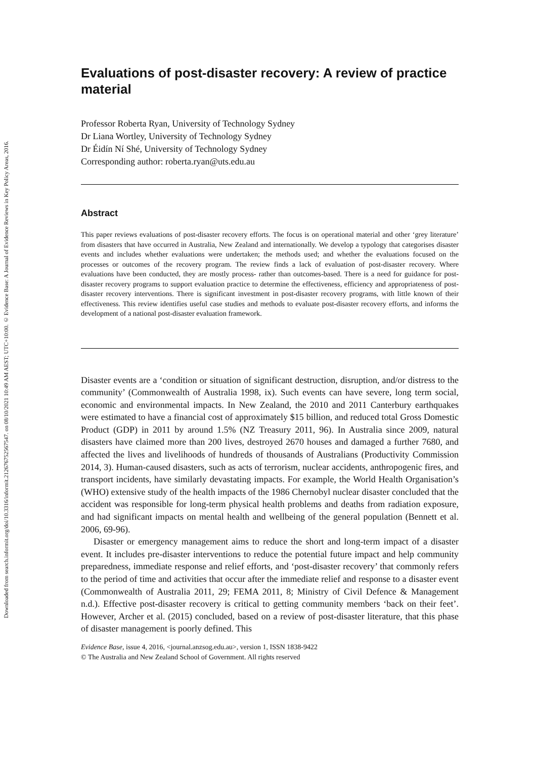Downloaded from search.informit.org/doi/10.3316/informit.212676752567547. on 08/10/2021 10:49 AM AEST; UTC+10:00. © Evidence Base: A Journal of Evidence Reviews in Key Policy Areas, 2016.
Evaluations of post-disaster recovery: A review of practice material
Professor Roberta Ryan, University of Technology Sydney
Dr Liana Wortley, University of Technology Sydney
Dr Éidín Ní Shé, University of Technology Sydney
Corresponding author: roberta.ryan@uts.edu.au
Abstract
This paper reviews evaluations of post-disaster recovery efforts. The focus is on operational material and other ‘grey literature’ from disasters that have occurred in Australia, New Zealand and internationally. We develop a typology that categorises disaster events and includes whether evaluations were undertaken; the methods used; and whether the evaluations focused on the processes or outcomes of the recovery program. The review finds a lack of evaluation of post-disaster recovery. Where evaluations have been conducted, they are mostly process- rather than outcomes-based. There is a need for guidance for post-disaster recovery programs to support evaluation practice to determine the effectiveness, efficiency and appropriateness of post-disaster recovery interventions. There is significant investment in post-disaster recovery programs, with little known of their effectiveness. This review identifies useful case studies and methods to evaluate post-disaster recovery efforts, and informs the development of a national post-disaster evaluation framework.
Disaster events are a ‘condition or situation of significant destruction, disruption, and/or distress to the community’ (Commonwealth of Australia 1998, ix). Such events can have severe, long term social, economic and environmental impacts. In New Zealand, the 2010 and 2011 Canterbury earthquakes were estimated to have a financial cost of approximately $15 billion, and reduced total Gross Domestic Product (GDP) in 2011 by around 1.5% (NZ Treasury 2011, 96). In Australia since 2009, natural disasters have claimed more than 200 lives, destroyed 2670 houses and damaged a further 7680, and affected the lives and livelihoods of hundreds of thousands of Australians (Productivity Commission 2014, 3). Human-caused disasters, such as acts of terrorism, nuclear accidents, anthropogenic fires, and transport incidents, have similarly devastating impacts. For example, the World Health Organisation’s (WHO) extensive study of the health impacts of the 1986 Chernobyl nuclear disaster concluded that the accident was responsible for long-term physical health problems and deaths from radiation exposure, and had significant impacts on mental health and wellbeing of the general population (Bennett et al. 2006, 69-96).
Disaster or emergency management aims to reduce the short and long-term impact of a disaster event. It includes pre-disaster interventions to reduce the potential future impact and help community preparedness, immediate response and relief efforts, and ‘post-disaster recovery’ that commonly refers to the period of time and activities that occur after the immediate relief and response to a disaster event (Commonwealth of Australia 2011, 29; FEMA 2011, 8; Ministry of Civil Defence & Management n.d.). Effective post-disaster recovery is critical to getting community members ‘back on their feet’. However, Archer et al. (2015) concluded, based on a review of post-disaster literature, that this phase of disaster management is poorly defined. This
Evidence Base, issue 4, 2016, <journal.anzsog.edu.au>, version 1, ISSN 1838-9422
© The Australia and New Zealand School of Government. All rights reserved